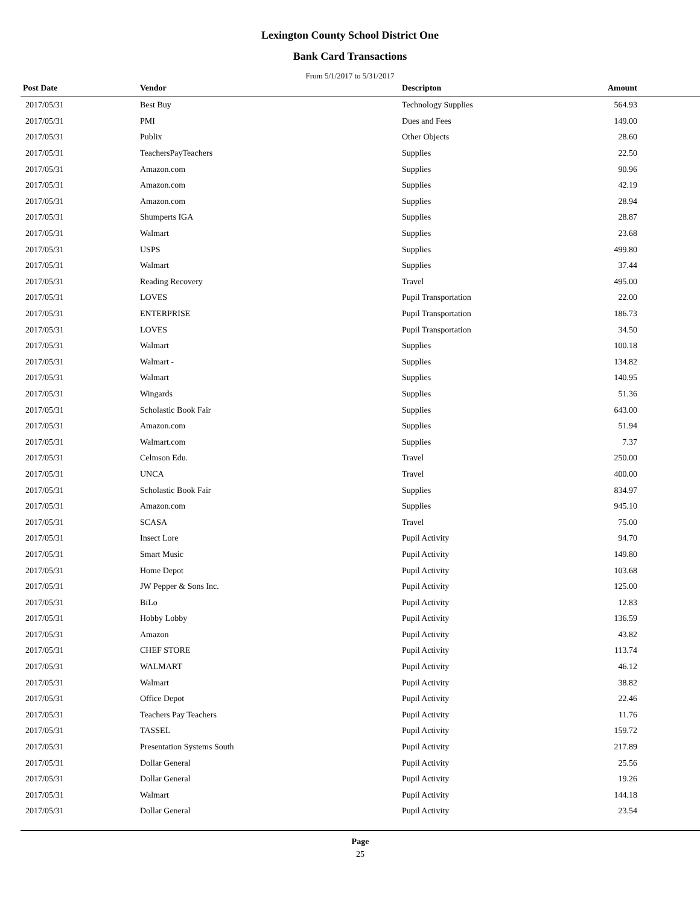Lexington County School District One
Bank Card Transactions
From 5/1/2017 to 5/31/2017
| Post Date | Vendor | Descripton | Amount | |
| --- | --- | --- | --- | --- |
| 2017/05/31 | Best Buy | Technology Supplies | 564.93 | |
| 2017/05/31 | PMI | Dues and Fees | 149.00 | |
| 2017/05/31 | Publix | Other Objects | 28.60 | |
| 2017/05/31 | TeachersPayTeachers | Supplies | 22.50 | |
| 2017/05/31 | Amazon.com | Supplies | 90.96 | |
| 2017/05/31 | Amazon.com | Supplies | 42.19 | |
| 2017/05/31 | Amazon.com | Supplies | 28.94 | |
| 2017/05/31 | Shumperts IGA | Supplies | 28.87 | |
| 2017/05/31 | Walmart | Supplies | 23.68 | |
| 2017/05/31 | USPS | Supplies | 499.80 | |
| 2017/05/31 | Walmart | Supplies | 37.44 | |
| 2017/05/31 | Reading Recovery | Travel | 495.00 | |
| 2017/05/31 | LOVES | Pupil Transportation | 22.00 | |
| 2017/05/31 | ENTERPRISE | Pupil Transportation | 186.73 | |
| 2017/05/31 | LOVES | Pupil Transportation | 34.50 | |
| 2017/05/31 | Walmart | Supplies | 100.18 | |
| 2017/05/31 | Walmart - | Supplies | 134.82 | |
| 2017/05/31 | Walmart | Supplies | 140.95 | |
| 2017/05/31 | Wingards | Supplies | 51.36 | |
| 2017/05/31 | Scholastic Book Fair | Supplies | 643.00 | |
| 2017/05/31 | Amazon.com | Supplies | 51.94 | |
| 2017/05/31 | Walmart.com | Supplies | 7.37 | |
| 2017/05/31 | Celmson Edu. | Travel | 250.00 | |
| 2017/05/31 | UNCA | Travel | 400.00 | |
| 2017/05/31 | Scholastic Book Fair | Supplies | 834.97 | |
| 2017/05/31 | Amazon.com | Supplies | 945.10 | |
| 2017/05/31 | SCASA | Travel | 75.00 | |
| 2017/05/31 | Insect Lore | Pupil Activity | 94.70 | |
| 2017/05/31 | Smart Music | Pupil Activity | 149.80 | |
| 2017/05/31 | Home Depot | Pupil Activity | 103.68 | |
| 2017/05/31 | JW Pepper & Sons Inc. | Pupil Activity | 125.00 | |
| 2017/05/31 | BiLo | Pupil Activity | 12.83 | |
| 2017/05/31 | Hobby Lobby | Pupil Activity | 136.59 | |
| 2017/05/31 | Amazon | Pupil Activity | 43.82 | |
| 2017/05/31 | CHEF STORE | Pupil Activity | 113.74 | |
| 2017/05/31 | WALMART | Pupil Activity | 46.12 | |
| 2017/05/31 | Walmart | Pupil Activity | 38.82 | |
| 2017/05/31 | Office Depot | Pupil Activity | 22.46 | |
| 2017/05/31 | Teachers Pay Teachers | Pupil Activity | 11.76 | |
| 2017/05/31 | TASSEL | Pupil Activity | 159.72 | |
| 2017/05/31 | Presentation Systems South | Pupil Activity | 217.89 | |
| 2017/05/31 | Dollar General | Pupil Activity | 25.56 | |
| 2017/05/31 | Dollar General | Pupil Activity | 19.26 | |
| 2017/05/31 | Walmart | Pupil Activity | 144.18 | |
| 2017/05/31 | Dollar General | Pupil Activity | 23.54 | |
Page
25